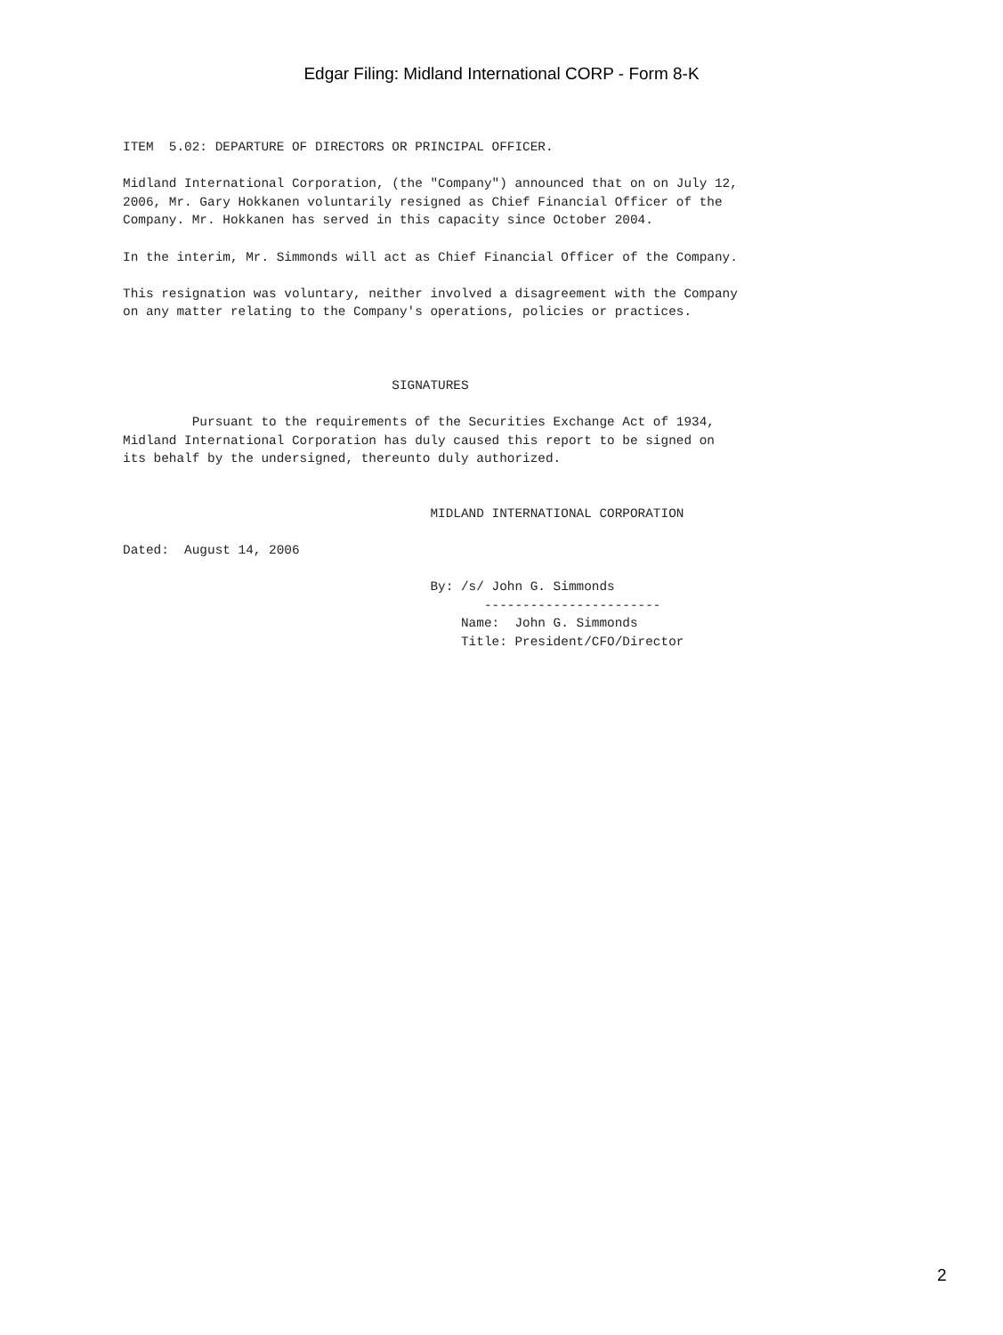Edgar Filing: Midland International CORP - Form 8-K
ITEM  5.02: DEPARTURE OF DIRECTORS OR PRINCIPAL OFFICER.

Midland International Corporation, (the "Company") announced that on on July 12,
2006, Mr. Gary Hokkanen voluntarily resigned as Chief Financial Officer of the
Company. Mr. Hokkanen has served in this capacity since October 2004.

In the interim, Mr. Simmonds will act as Chief Financial Officer of the Company.

This resignation was voluntary, neither involved a disagreement with the Company
on any matter relating to the Company's operations, policies or practices.



                                   SIGNATURES

         Pursuant to the requirements of the Securities Exchange Act of 1934,
Midland International Corporation has duly caused this report to be signed on
its behalf by the undersigned, thereunto duly authorized.


                                        MIDLAND INTERNATIONAL CORPORATION

Dated:  August 14, 2006

                                        By: /s/ John G. Simmonds
                                               -----------------------
                                            Name:  John G. Simmonds
                                            Title: President/CFO/Director
2